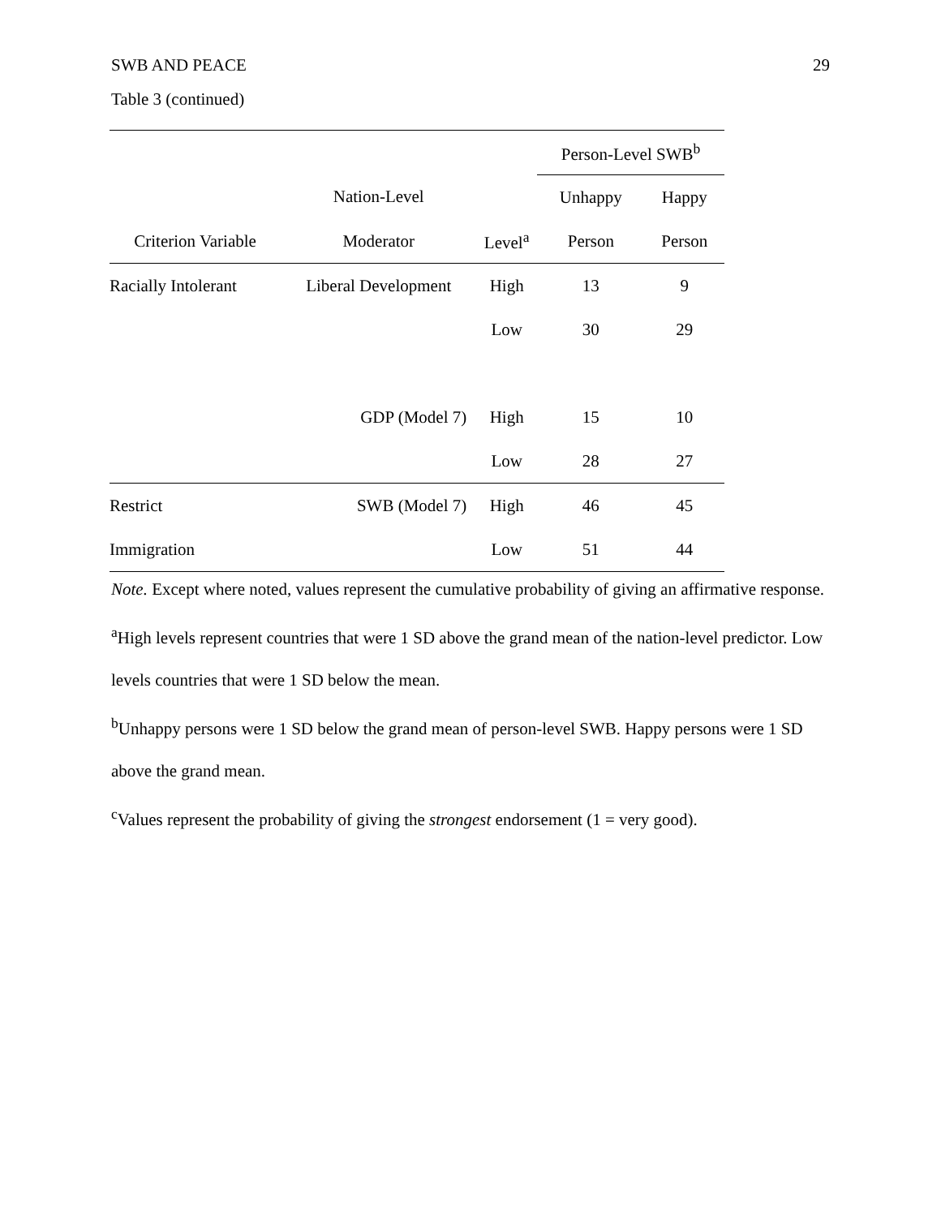SWB AND PEACE 29
Table 3 (continued)
| | | | Person-Level SWB<sup>b</sup> | |
| --- | --- | --- | --- | --- |
| | Nation-Level | | Unhappy | Happy |
| Criterion Variable | Moderator | Level<sup>a</sup> | Person | Person |
| Racially Intolerant | Liberal Development | High | 13 | 9 |
| | | Low | 30 | 29 |
| | GDP (Model 7) | High | 15 | 10 |
| | | Low | 28 | 27 |
| Restrict | SWB (Model 7) | High | 46 | 45 |
| Immigration | | Low | 51 | 44 |
Note. Except where noted, values represent the cumulative probability of giving an affirmative response.
<sup>a</sup> High levels represent countries that were 1 SD above the grand mean of the nation-level predictor. Low levels countries that were 1 SD below the mean.
<sup>b</sup> Unhappy persons were 1 SD below the grand mean of person-level SWB. Happy persons were 1 SD above the grand mean.
<sup>c</sup> Values represent the probability of giving the strongest endorsement (1 = very good).